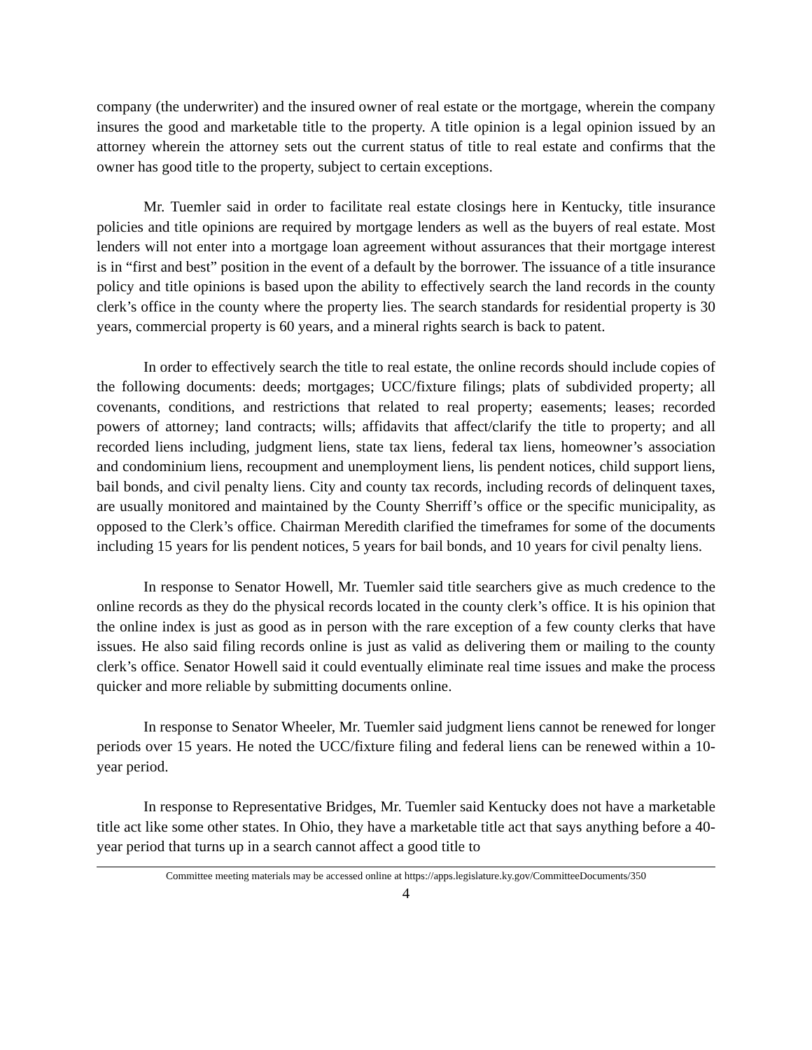company (the underwriter) and the insured owner of real estate or the mortgage, wherein the company insures the good and marketable title to the property. A title opinion is a legal opinion issued by an attorney wherein the attorney sets out the current status of title to real estate and confirms that the owner has good title to the property, subject to certain exceptions.
Mr. Tuemler said in order to facilitate real estate closings here in Kentucky, title insurance policies and title opinions are required by mortgage lenders as well as the buyers of real estate. Most lenders will not enter into a mortgage loan agreement without assurances that their mortgage interest is in “first and best” position in the event of a default by the borrower. The issuance of a title insurance policy and title opinions is based upon the ability to effectively search the land records in the county clerk’s office in the county where the property lies. The search standards for residential property is 30 years, commercial property is 60 years, and a mineral rights search is back to patent.
In order to effectively search the title to real estate, the online records should include copies of the following documents: deeds; mortgages; UCC/fixture filings; plats of subdivided property; all covenants, conditions, and restrictions that related to real property; easements; leases; recorded powers of attorney; land contracts; wills; affidavits that affect/clarify the title to property; and all recorded liens including, judgment liens, state tax liens, federal tax liens, homeowner’s association and condominium liens, recoupment and unemployment liens, lis pendent notices, child support liens, bail bonds, and civil penalty liens. City and county tax records, including records of delinquent taxes, are usually monitored and maintained by the County Sherriff’s office or the specific municipality, as opposed to the Clerk’s office. Chairman Meredith clarified the timeframes for some of the documents including 15 years for lis pendent notices, 5 years for bail bonds, and 10 years for civil penalty liens.
In response to Senator Howell, Mr. Tuemler said title searchers give as much credence to the online records as they do the physical records located in the county clerk’s office. It is his opinion that the online index is just as good as in person with the rare exception of a few county clerks that have issues. He also said filing records online is just as valid as delivering them or mailing to the county clerk’s office. Senator Howell said it could eventually eliminate real time issues and make the process quicker and more reliable by submitting documents online.
In response to Senator Wheeler, Mr. Tuemler said judgment liens cannot be renewed for longer periods over 15 years. He noted the UCC/fixture filing and federal liens can be renewed within a 10-year period.
In response to Representative Bridges, Mr. Tuemler said Kentucky does not have a marketable title act like some other states. In Ohio, they have a marketable title act that says anything before a 40-year period that turns up in a search cannot affect a good title to
Committee meeting materials may be accessed online at https://apps.legislature.ky.gov/CommitteeDocuments/350
4